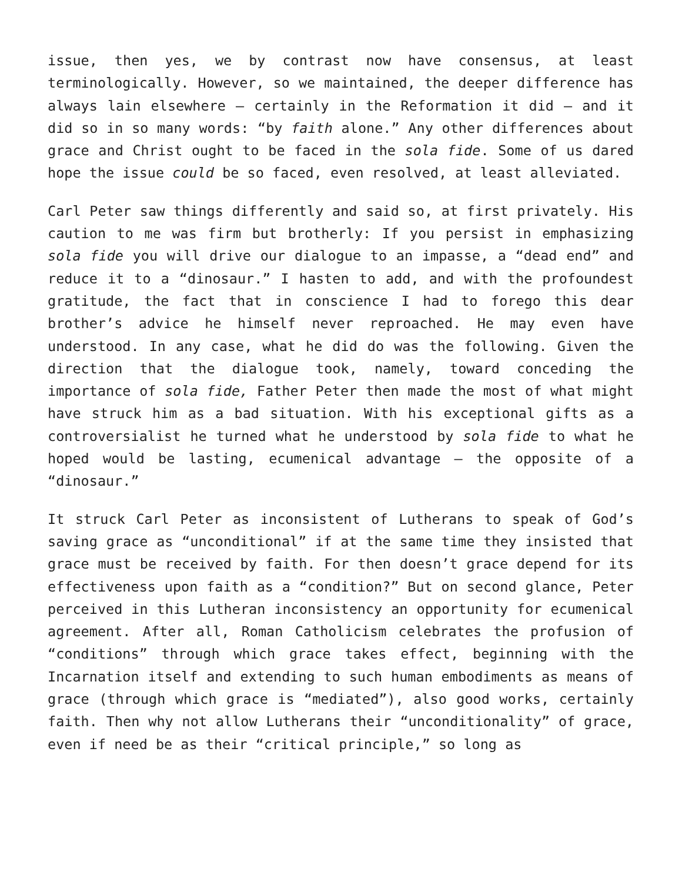issue, then yes, we by contrast now have consensus, at least terminologically. However, so we maintained, the deeper difference has always lain elsewhere – certainly in the Reformation it did – and it did so in so many words: “by faith alone.” Any other differences about grace and Christ ought to be faced in the sola fide. Some of us dared hope the issue could be so faced, even resolved, at least alleviated.
Carl Peter saw things differently and said so, at first privately. His caution to me was firm but brotherly: If you persist in emphasizing sola fide you will drive our dialogue to an impasse, a “dead end” and reduce it to a “dinosaur.” I hasten to add, and with the profoundest gratitude, the fact that in conscience I had to forego this dear brother’s advice he himself never reproached. He may even have understood. In any case, what he did do was the following. Given the direction that the dialogue took, namely, toward conceding the importance of sola fide, Father Peter then made the most of what might have struck him as a bad situation. With his exceptional gifts as a controversialist he turned what he understood by sola fide to what he hoped would be lasting, ecumenical advantage – the opposite of a “dinosaur.”
It struck Carl Peter as inconsistent of Lutherans to speak of God’s saving grace as “unconditional” if at the same time they insisted that grace must be received by faith. For then doesn’t grace depend for its effectiveness upon faith as a “condition?” But on second glance, Peter perceived in this Lutheran inconsistency an opportunity for ecumenical agreement. After all, Roman Catholicism celebrates the profusion of “conditions” through which grace takes effect, beginning with the Incarnation itself and extending to such human embodiments as means of grace (through which grace is “mediated”), also good works, certainly faith. Then why not allow Lutherans their “unconditionality” of grace, even if need be as their “critical principle,” so long as